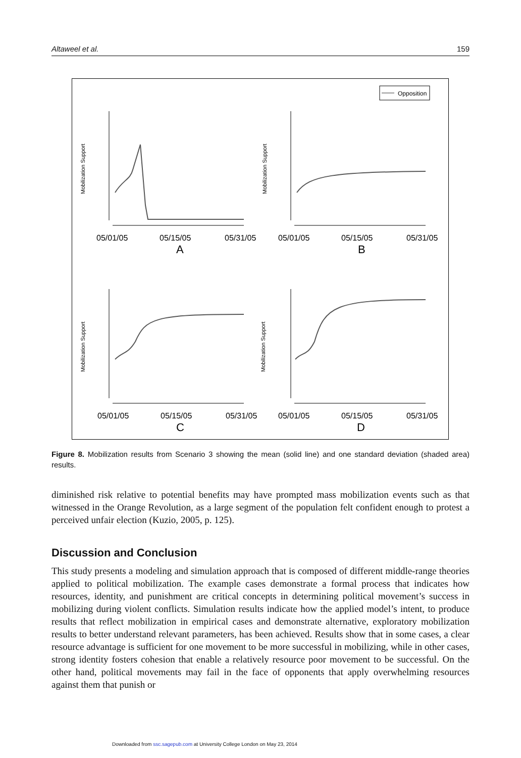Altaweel et al. 159
Opposition
Mobilization Support
Mobilization Support
Mobilization Support
Mobilization Support
05/01/05
05/15/05
05/31/05
A
05/01/05
05/15/05
05/31/05
B
05/01/05
05/15/05
05/31/05
C
05/01/05
05/15/05
05/31/05
D
Figure 8. Mobilization results from Scenario 3 showing the mean (solid line) and one standard deviation (shaded area) results.
diminished risk relative to potential benefits may have prompted mass mobilization events such as that witnessed in the Orange Revolution, as a large segment of the population felt confident enough to protest a perceived unfair election (Kuzio, 2005, p. 125).
Discussion and Conclusion
This study presents a modeling and simulation approach that is composed of different middle-range theories applied to political mobilization. The example cases demonstrate a formal process that indicates how resources, identity, and punishment are critical concepts in determining political movement’s success in mobilizing during violent conflicts. Simulation results indicate how the applied model’s intent, to produce results that reflect mobilization in empirical cases and demonstrate alternative, exploratory mobilization results to better understand relevant parameters, has been achieved. Results show that in some cases, a clear resource advantage is sufficient for one movement to be more successful in mobilizing, while in other cases, strong identity fosters cohesion that enable a relatively resource poor movement to be successful. On the other hand, political movements may fail in the face of opponents that apply overwhelming resources against them that punish or
Downloaded from ssc.sagepub.com at University College London on May 23, 2014